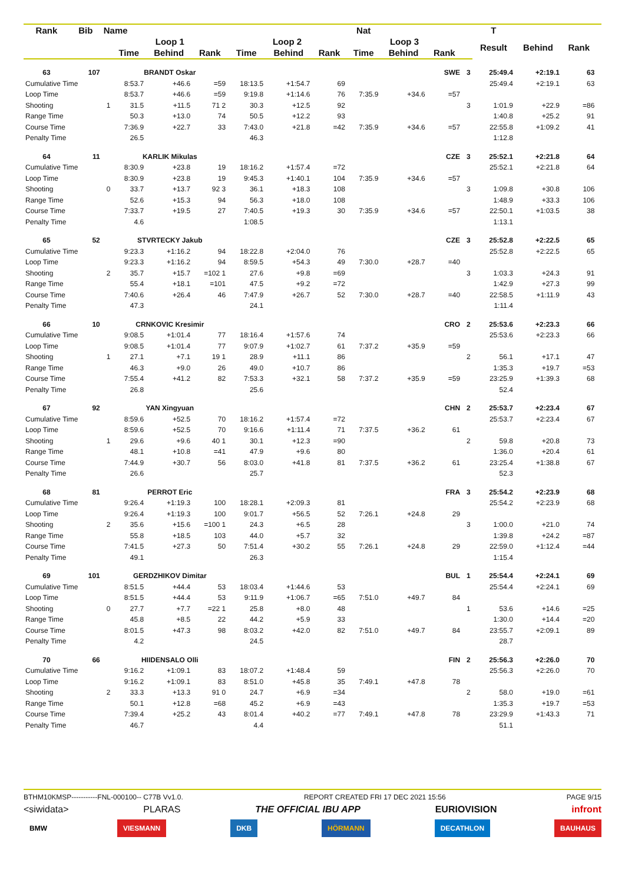| Rank | Bib | Name | | | | | | | Nat | | | | T | | | |
| --- | --- | --- | --- | --- | --- | --- | --- | --- | --- | --- | --- | --- | --- | --- | --- | --- |
| | | | Loop 1 | | | Loop 2 | | | Loop 3 | | | | Result | Behind | Rank | |
| | | | Time | Behind | Rank | Time | Behind | Rank | Time | Behind | Rank | | | | | |
| 63 | 107 | | BRANDT Oskar | | | | | | | | SWE | 3 | 25:49.4 | +2:19.1 | 63 | |
| Cumulative Time | | | 8:53.7 | +46.6 | =59 | 18:13.5 | +1:54.7 | 69 | | | | | 25:49.4 | +2:19.1 | 63 | |
| Loop Time | | | 8:53.7 | +46.6 | =59 | 9:19.8 | +1:14.6 | 76 | 7:35.9 | +34.6 | =57 | | | | | |
| Shooting | | 1 | 31.5 | +11.5 | 71 2 | 30.3 | +12.5 | 92 | | | | 3 | 1:01.9 | +22.9 | =86 | |
| Range Time | | | 50.3 | +13.0 | 74 | 50.5 | +12.2 | 93 | | | | | 1:40.8 | +25.2 | 91 | |
| Course Time | | | 7:36.9 | +22.7 | 33 | 7:43.0 | +21.8 | =42 | 7:35.9 | +34.6 | =57 | | 22:55.8 | +1:09.2 | 41 | |
| Penalty Time | | | 26.5 | | | 46.3 | | | | | | | 1:12.8 | | | |
| 64 | 11 | | KARLIK Mikulas | | | | | | | | CZE | 3 | 25:52.1 | +2:21.8 | 64 | |
| Cumulative Time | | | 8:30.9 | +23.8 | 19 | 18:16.2 | +1:57.4 | =72 | | | | | 25:52.1 | +2:21.8 | 64 | |
| Loop Time | | | 8:30.9 | +23.8 | 19 | 9:45.3 | +1:40.1 | 104 | 7:35.9 | +34.6 | =57 | | | | | |
| Shooting | | 0 | 33.7 | +13.7 | 92 3 | 36.1 | +18.3 | 108 | | | | 3 | 1:09.8 | +30.8 | 106 | |
| Range Time | | | 52.6 | +15.3 | 94 | 56.3 | +18.0 | 108 | | | | | 1:48.9 | +33.3 | 106 | |
| Course Time | | | 7:33.7 | +19.5 | 27 | 7:40.5 | +19.3 | 30 | 7:35.9 | +34.6 | =57 | | 22:50.1 | +1:03.5 | 38 | |
| Penalty Time | | | 4.6 | | | 1:08.5 | | | | | | | 1:13.1 | | | |
| 65 | 52 | | STVRTECKY Jakub | | | | | | | | CZE | 3 | 25:52.8 | +2:22.5 | 65 | |
| Cumulative Time | | | 9:23.3 | +1:16.2 | 94 | 18:22.8 | +2:04.0 | 76 | | | | | 25:52.8 | +2:22.5 | 65 | |
| Loop Time | | | 9:23.3 | +1:16.2 | 94 | 8:59.5 | +54.3 | 49 | 7:30.0 | +28.7 | =40 | | | | | |
| Shooting | | 2 | 35.7 | +15.7 | =102 1 | 27.6 | +9.8 | =69 | | | | 3 | 1:03.3 | +24.3 | 91 | |
| Range Time | | | 55.4 | +18.1 | =101 | 47.5 | +9.2 | =72 | | | | | 1:42.9 | +27.3 | 99 | |
| Course Time | | | 7:40.6 | +26.4 | 46 | 7:47.9 | +26.7 | 52 | 7:30.0 | +28.7 | =40 | | 22:58.5 | +1:11.9 | 43 | |
| Penalty Time | | | 47.3 | | | 24.1 | | | | | | | 1:11.4 | | | |
| 66 | 10 | | CRNKOVIC Kresimir | | | | | | | | CRO | 2 | 25:53.6 | +2:23.3 | 66 | |
| Cumulative Time | | | 9:08.5 | +1:01.4 | 77 | 18:16.4 | +1:57.6 | 74 | | | | | 25:53.6 | +2:23.3 | 66 | |
| Loop Time | | | 9:08.5 | +1:01.4 | 77 | 9:07.9 | +1:02.7 | 61 | 7:37.2 | +35.9 | =59 | | | | | |
| Shooting | | 1 | 27.1 | +7.1 | 19 1 | 28.9 | +11.1 | 86 | | | | 2 | 56.1 | +17.1 | 47 | |
| Range Time | | | 46.3 | +9.0 | 26 | 49.0 | +10.7 | 86 | | | | | 1:35.3 | +19.7 | =53 | |
| Course Time | | | 7:55.4 | +41.2 | 82 | 7:53.3 | +32.1 | 58 | 7:37.2 | +35.9 | =59 | | 23:25.9 | +1:39.3 | 68 | |
| Penalty Time | | | 26.8 | | | 25.6 | | | | | | | 52.4 | | | |
| 67 | 92 | | YAN Xingyuan | | | | | | | | CHN | 2 | 25:53.7 | +2:23.4 | 67 | |
| Cumulative Time | | | 8:59.6 | +52.5 | 70 | 18:16.2 | +1:57.4 | =72 | | | | | 25:53.7 | +2:23.4 | 67 | |
| Loop Time | | | 8:59.6 | +52.5 | 70 | 9:16.6 | +1:11.4 | 71 | 7:37.5 | +36.2 | 61 | | | | | |
| Shooting | | 1 | 29.6 | +9.6 | 40 1 | 30.1 | +12.3 | =90 | | | | 2 | 59.8 | +20.8 | 73 | |
| Range Time | | | 48.1 | +10.8 | =41 | 47.9 | +9.6 | 80 | | | | | 1:36.0 | +20.4 | 61 | |
| Course Time | | | 7:44.9 | +30.7 | 56 | 8:03.0 | +41.8 | 81 | 7:37.5 | +36.2 | 61 | | 23:25.4 | +1:38.8 | 67 | |
| Penalty Time | | | 26.6 | | | 25.7 | | | | | | | 52.3 | | | |
| 68 | 81 | | PERROT Eric | | | | | | | | FRA | 3 | 25:54.2 | +2:23.9 | 68 | |
| Cumulative Time | | | 9:26.4 | +1:19.3 | 100 | 18:28.1 | +2:09.3 | 81 | | | | | 25:54.2 | +2:23.9 | 68 | |
| Loop Time | | | 9:26.4 | +1:19.3 | 100 | 9:01.7 | +56.5 | 52 | 7:26.1 | +24.8 | 29 | | | | | |
| Shooting | | 2 | 35.6 | +15.6 | =100 1 | 24.3 | +6.5 | 28 | | | | 3 | 1:00.0 | +21.0 | 74 | |
| Range Time | | | 55.8 | +18.5 | 103 | 44.0 | +5.7 | 32 | | | | | 1:39.8 | +24.2 | =87 | |
| Course Time | | | 7:41.5 | +27.3 | 50 | 7:51.4 | +30.2 | 55 | 7:26.1 | +24.8 | 29 | | 22:59.0 | +1:12.4 | =44 | |
| Penalty Time | | | 49.1 | | | 26.3 | | | | | | | 1:15.4 | | | |
| 69 | 101 | | GERDZHIKOV Dimitar | | | | | | | | BUL | 1 | 25:54.4 | +2:24.1 | 69 | |
| Cumulative Time | | | 8:51.5 | +44.4 | 53 | 18:03.4 | +1:44.6 | 53 | | | | | 25:54.4 | +2:24.1 | 69 | |
| Loop Time | | | 8:51.5 | +44.4 | 53 | 9:11.9 | +1:06.7 | =65 | 7:51.0 | +49.7 | 84 | | | | | |
| Shooting | | 0 | 27.7 | +7.7 | =22 1 | 25.8 | +8.0 | 48 | | | | 1 | 53.6 | +14.6 | =25 | |
| Range Time | | | 45.8 | +8.5 | 22 | 44.2 | +5.9 | 33 | | | | | 1:30.0 | +14.4 | =20 | |
| Course Time | | | 8:01.5 | +47.3 | 98 | 8:03.2 | +42.0 | 82 | 7:51.0 | +49.7 | 84 | | 23:55.7 | +2:09.1 | 89 | |
| Penalty Time | | | 4.2 | | | 24.5 | | | | | | | 28.7 | | | |
| 70 | 66 | | HIIDENSALO Olli | | | | | | | | FIN | 2 | 25:56.3 | +2:26.0 | 70 | |
| Cumulative Time | | | 9:16.2 | +1:09.1 | 83 | 18:07.2 | +1:48.4 | 59 | | | | | 25:56.3 | +2:26.0 | 70 | |
| Loop Time | | | 9:16.2 | +1:09.1 | 83 | 8:51.0 | +45.8 | 35 | 7:49.1 | +47.8 | 78 | | | | | |
| Shooting | | 2 | 33.3 | +13.3 | 91 0 | 24.7 | +6.9 | =34 | | | | 2 | 58.0 | +19.0 | =61 | |
| Range Time | | | 50.1 | +12.8 | =68 | 45.2 | +6.9 | =43 | | | | | 1:35.3 | +19.7 | =53 | |
| Course Time | | | 7:39.4 | +25.2 | 43 | 8:01.4 | +40.2 | =77 | 7:49.1 | +47.8 | 78 | | 23:29.9 | +1:43.3 | 71 | |
| Penalty Time | | | 46.7 | | | 4.4 | | | | | | | 51.1 | | | |
BTHM10KMSP-----------FNL-000100-- C77B Vv1.0. REPORT CREATED FRI 17 DEC 2021 15:56 PAGE 9/15
<siwidata> PLARAS THE OFFICIAL IBU APP EURIOVISION infront
BMW VIESMANN DKB HÖRMANN DECATHLON BAUHAUS